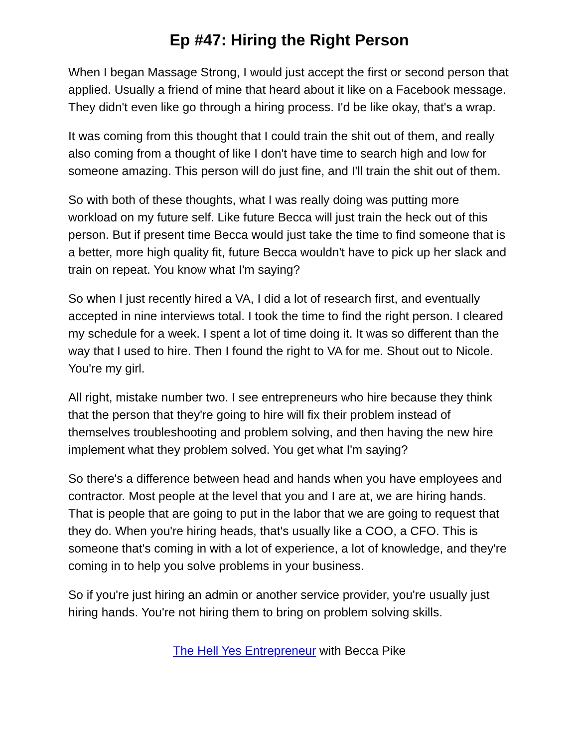Ep #47: Hiring the Right Person
When I began Massage Strong, I would just accept the first or second person that applied. Usually a friend of mine that heard about it like on a Facebook message. They didn't even like go through a hiring process. I'd be like okay, that's a wrap.
It was coming from this thought that I could train the shit out of them, and really also coming from a thought of like I don't have time to search high and low for someone amazing. This person will do just fine, and I'll train the shit out of them.
So with both of these thoughts, what I was really doing was putting more workload on my future self. Like future Becca will just train the heck out of this person. But if present time Becca would just take the time to find someone that is a better, more high quality fit, future Becca wouldn't have to pick up her slack and train on repeat. You know what I'm saying?
So when I just recently hired a VA, I did a lot of research first, and eventually accepted in nine interviews total. I took the time to find the right person. I cleared my schedule for a week. I spent a lot of time doing it. It was so different than the way that I used to hire. Then I found the right to VA for me. Shout out to Nicole. You're my girl.
All right, mistake number two. I see entrepreneurs who hire because they think that the person that they're going to hire will fix their problem instead of themselves troubleshooting and problem solving, and then having the new hire implement what they problem solved. You get what I'm saying?
So there's a difference between head and hands when you have employees and contractor. Most people at the level that you and I are at, we are hiring hands. That is people that are going to put in the labor that we are going to request that they do. When you're hiring heads, that's usually like a COO, a CFO. This is someone that's coming in with a lot of experience, a lot of knowledge, and they're coming in to help you solve problems in your business.
So if you're just hiring an admin or another service provider, you're usually just hiring hands. You're not hiring them to bring on problem solving skills.
The Hell Yes Entrepreneur with Becca Pike